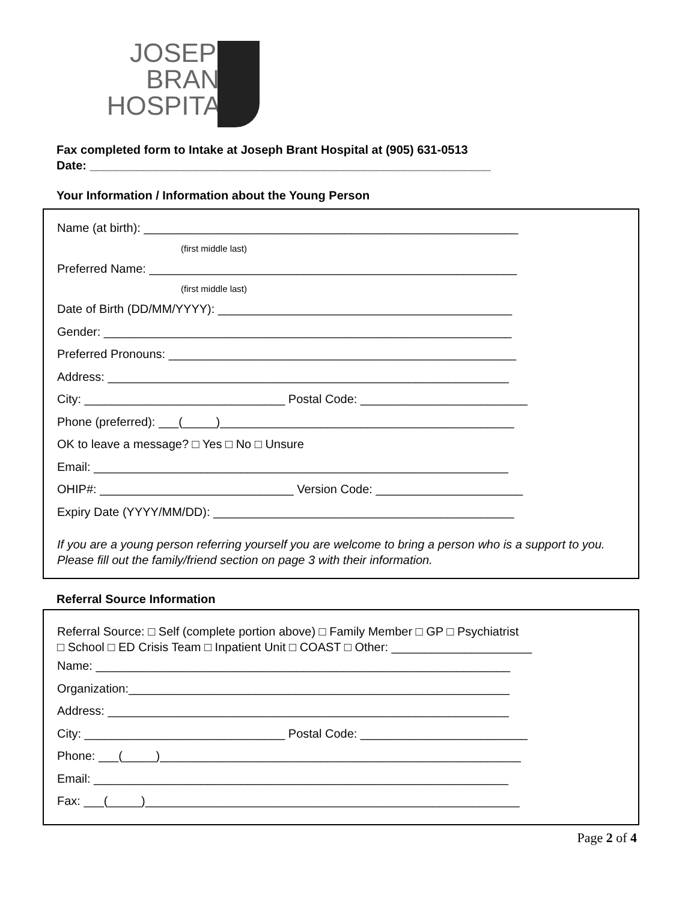JOSEPH BRANT
HOSPITAL
Fax completed form to Intake at Joseph Brant Hospital at (905) 631-0513
Date: ____________________________________________________________
Your Information / Information about the Young Person
Name (at birth): ________________________________________________________
(first middle last)
Preferred Name: _______________________________________________________
(first middle last)
Date of Birth (DD/MM/YYYY): ____________________________________________
Gender: _____________________________________________________________
Preferred Pronouns: ____________________________________________________
Address: ____________________________________________________________
City: ______________________________ Postal Code: _________________________
Phone (preferred): ___(_____)____________________________________________
OK to leave a message? □ Yes □ No □ Unsure
Email: ______________________________________________________________
OHIP#: _____________________________ Version Code: ______________________
Expiry Date (YYYY/MM/DD): _____________________________________________
If you are a young person referring yourself you are welcome to bring a person who is a support to you. Please fill out the family/friend section on page 3 with their information.
Referral Source Information
Referral Source: □ Self (complete portion above) □ Family Member □ GP □ Psychiatrist
□ School □ ED Crisis Team □ Inpatient Unit □ COAST □ Other: _____________________
Name: ______________________________________________________________
Organization:_________________________________________________________
Address: ____________________________________________________________
City: ______________________________ Postal Code: _________________________
Phone: ___(_____)______________________________________________________
Email: ______________________________________________________________
Fax: ___(_____)________________________________________________________
Page 2 of 4